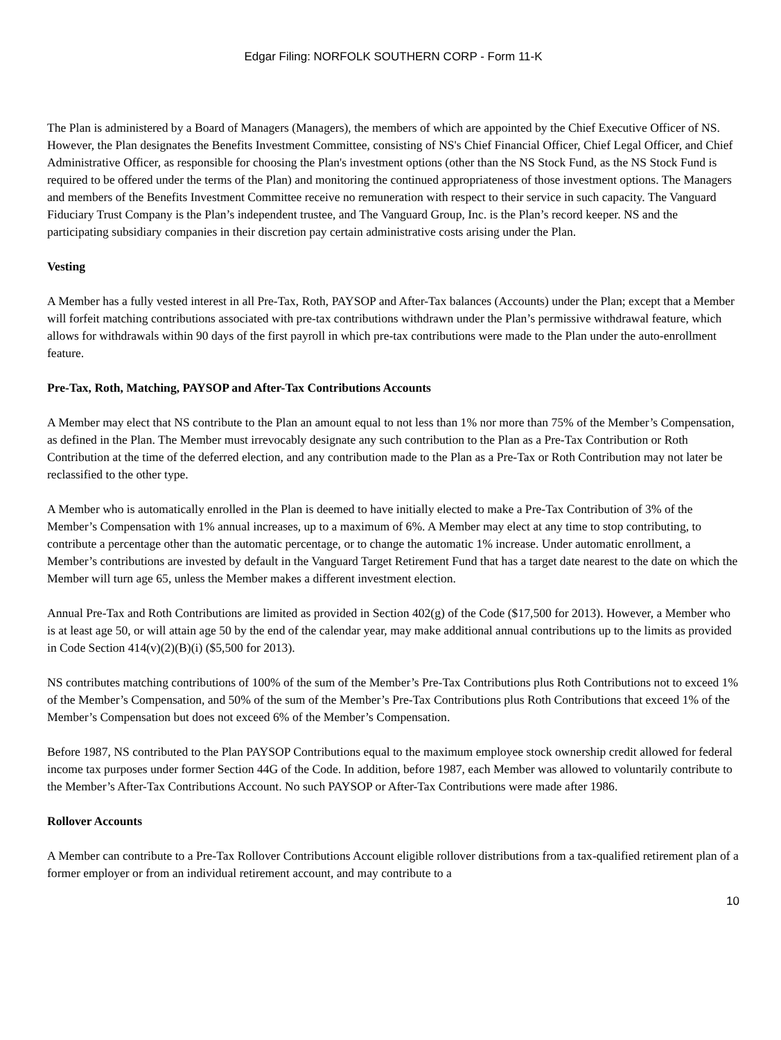Edgar Filing: NORFOLK SOUTHERN CORP - Form 11-K
The Plan is administered by a Board of Managers (Managers), the members of which are appointed by the Chief Executive Officer of NS. However, the Plan designates the Benefits Investment Committee, consisting of NS's Chief Financial Officer, Chief Legal Officer, and Chief Administrative Officer, as responsible for choosing the Plan's investment options (other than the NS Stock Fund, as the NS Stock Fund is required to be offered under the terms of the Plan) and monitoring the continued appropriateness of those investment options. The Managers and members of the Benefits Investment Committee receive no remuneration with respect to their service in such capacity. The Vanguard Fiduciary Trust Company is the Plan’s independent trustee, and The Vanguard Group, Inc. is the Plan’s record keeper. NS and the participating subsidiary companies in their discretion pay certain administrative costs arising under the Plan.
Vesting
A Member has a fully vested interest in all Pre-Tax, Roth, PAYSOP and After-Tax balances (Accounts) under the Plan; except that a Member will forfeit matching contributions associated with pre-tax contributions withdrawn under the Plan’s permissive withdrawal feature, which allows for withdrawals within 90 days of the first payroll in which pre-tax contributions were made to the Plan under the auto-enrollment feature.
Pre-Tax, Roth, Matching, PAYSOP and After-Tax Contributions Accounts
A Member may elect that NS contribute to the Plan an amount equal to not less than 1% nor more than 75% of the Member’s Compensation, as defined in the Plan. The Member must irrevocably designate any such contribution to the Plan as a Pre-Tax Contribution or Roth Contribution at the time of the deferred election, and any contribution made to the Plan as a Pre-Tax or Roth Contribution may not later be reclassified to the other type.
A Member who is automatically enrolled in the Plan is deemed to have initially elected to make a Pre-Tax Contribution of 3% of the Member’s Compensation with 1% annual increases, up to a maximum of 6%. A Member may elect at any time to stop contributing, to contribute a percentage other than the automatic percentage, or to change the automatic 1% increase. Under automatic enrollment, a Member’s contributions are invested by default in the Vanguard Target Retirement Fund that has a target date nearest to the date on which the Member will turn age 65, unless the Member makes a different investment election.
Annual Pre-Tax and Roth Contributions are limited as provided in Section 402(g) of the Code ($17,500 for 2013). However, a Member who is at least age 50, or will attain age 50 by the end of the calendar year, may make additional annual contributions up to the limits as provided in Code Section 414(v)(2)(B)(i) ($5,500 for 2013).
NS contributes matching contributions of 100% of the sum of the Member’s Pre-Tax Contributions plus Roth Contributions not to exceed 1% of the Member’s Compensation, and 50% of the sum of the Member’s Pre-Tax Contributions plus Roth Contributions that exceed 1% of the Member’s Compensation but does not exceed 6% of the Member’s Compensation.
Before 1987, NS contributed to the Plan PAYSOP Contributions equal to the maximum employee stock ownership credit allowed for federal income tax purposes under former Section 44G of the Code. In addition, before 1987, each Member was allowed to voluntarily contribute to the Member’s After-Tax Contributions Account. No such PAYSOP or After-Tax Contributions were made after 1986.
Rollover Accounts
A Member can contribute to a Pre-Tax Rollover Contributions Account eligible rollover distributions from a tax-qualified retirement plan of a former employer or from an individual retirement account, and may contribute to a
10